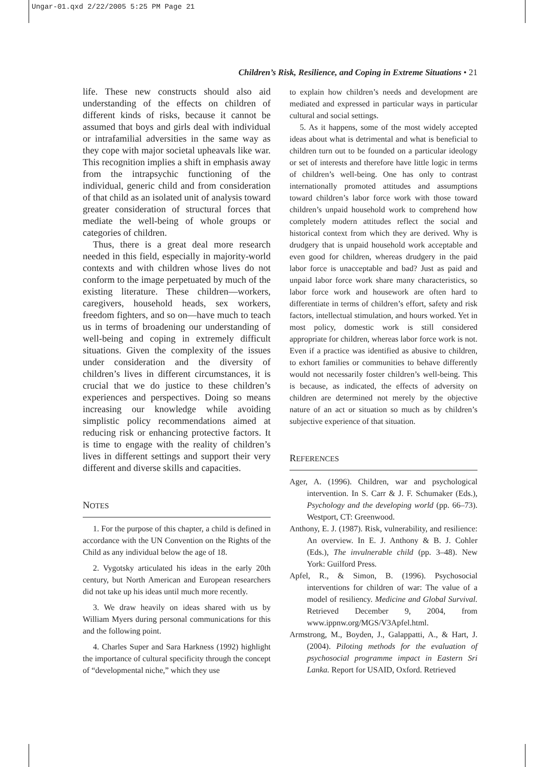Ungar-01.qxd 2/22/2005 5:25 PM Page 21
Children’s Risk, Resilience, and Coping in Extreme Situations • 21
life. These new constructs should also aid understanding of the effects on children of different kinds of risks, because it cannot be assumed that boys and girls deal with individual or intrafamilial adversities in the same way as they cope with major societal upheavals like war. This recognition implies a shift in emphasis away from the intrapsychic functioning of the individual, generic child and from consideration of that child as an isolated unit of analysis toward greater consideration of structural forces that mediate the well-being of whole groups or categories of children.
Thus, there is a great deal more research needed in this field, especially in majority-world contexts and with children whose lives do not conform to the image perpetuated by much of the existing literature. These children—workers, caregivers, household heads, sex workers, freedom fighters, and so on—have much to teach us in terms of broadening our understanding of well-being and coping in extremely difficult situations. Given the complexity of the issues under consideration and the diversity of children’s lives in different circumstances, it is crucial that we do justice to these children’s experiences and perspectives. Doing so means increasing our knowledge while avoiding simplistic policy recommendations aimed at reducing risk or enhancing protective factors. It is time to engage with the reality of children’s lives in different settings and support their very different and diverse skills and capacities.
NOTES
1. For the purpose of this chapter, a child is defined in accordance with the UN Convention on the Rights of the Child as any individual below the age of 18.
2. Vygotsky articulated his ideas in the early 20th century, but North American and European researchers did not take up his ideas until much more recently.
3. We draw heavily on ideas shared with us by William Myers during personal communications for this and the following point.
4. Charles Super and Sara Harkness (1992) highlight the importance of cultural specificity through the concept of “developmental niche,” which they use
to explain how children’s needs and development are mediated and expressed in particular ways in particular cultural and social settings.
5. As it happens, some of the most widely accepted ideas about what is detrimental and what is beneficial to children turn out to be founded on a particular ideology or set of interests and therefore have little logic in terms of children’s well-being. One has only to contrast internationally promoted attitudes and assumptions toward children’s labor force work with those toward children’s unpaid household work to comprehend how completely modern attitudes reflect the social and historical context from which they are derived. Why is drudgery that is unpaid household work acceptable and even good for children, whereas drudgery in the paid labor force is unacceptable and bad? Just as paid and unpaid labor force work share many characteristics, so labor force work and housework are often hard to differentiate in terms of children’s effort, safety and risk factors, intellectual stimulation, and hours worked. Yet in most policy, domestic work is still considered appropriate for children, whereas labor force work is not. Even if a practice was identified as abusive to children, to exhort families or communities to behave differently would not necessarily foster children’s well-being. This is because, as indicated, the effects of adversity on children are determined not merely by the objective nature of an act or situation so much as by children’s subjective experience of that situation.
REFERENCES
Ager, A. (1996). Children, war and psychological intervention. In S. Carr & J. F. Schumaker (Eds.), Psychology and the developing world (pp. 66–73). Westport, CT: Greenwood.
Anthony, E. J. (1987). Risk, vulnerability, and resilience: An overview. In E. J. Anthony & B. J. Cohler (Eds.), The invulnerable child (pp. 3–48). New York: Guilford Press.
Apfel, R., & Simon, B. (1996). Psychosocial interventions for children of war: The value of a model of resiliency. Medicine and Global Survival. Retrieved December 9, 2004, from www.ippnw.org/MGS/V3Apfel.html.
Armstrong, M., Boyden, J., Galappatti, A., & Hart, J. (2004). Piloting methods for the evaluation of psychosocial programme impact in Eastern Sri Lanka. Report for USAID, Oxford. Retrieved